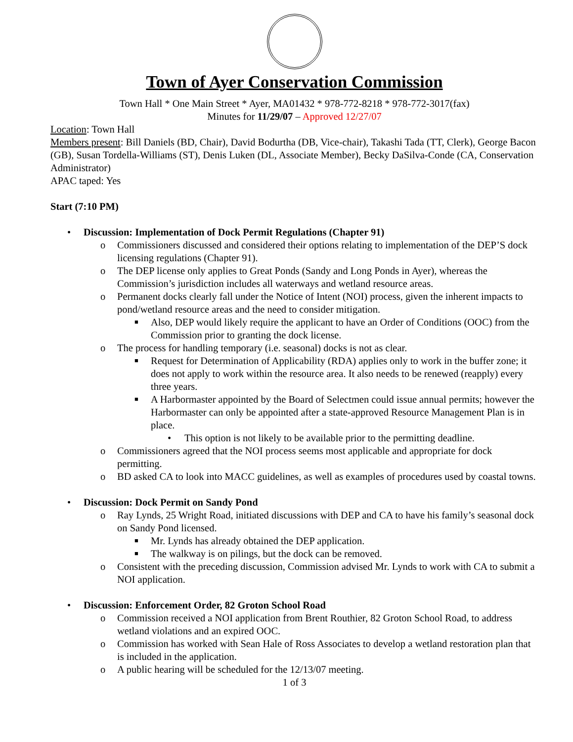Town of Ayer Conservation Commission
Town Hall * One Main Street * Ayer, MA01432 * 978-772-8218 * 978-772-3017(fax)
Minutes for 11/29/07 – Approved 12/27/07
Location: Town Hall
Members present: Bill Daniels (BD, Chair), David Bodurtha (DB, Vice-chair), Takashi Tada (TT, Clerk), George Bacon (GB), Susan Tordella-Williams (ST), Denis Luken (DL, Associate Member), Becky DaSilva-Conde (CA, Conservation Administrator)
APAC taped: Yes
Start (7:10 PM)
• Discussion: Implementation of Dock Permit Regulations (Chapter 91)
o Commissioners discussed and considered their options relating to implementation of the DEP’S dock licensing regulations (Chapter 91).
o The DEP license only applies to Great Ponds (Sandy and Long Ponds in Ayer), whereas the Commission’s jurisdiction includes all waterways and wetland resource areas.
o Permanent docks clearly fall under the Notice of Intent (NOI) process, given the inherent impacts to pond/wetland resource areas and the need to consider mitigation.
■ Also, DEP would likely require the applicant to have an Order of Conditions (OOC) from the Commission prior to granting the dock license.
o The process for handling temporary (i.e. seasonal) docks is not as clear.
■ Request for Determination of Applicability (RDA) applies only to work in the buffer zone; it does not apply to work within the resource area. It also needs to be renewed (reapply) every three years.
■ A Harbormaster appointed by the Board of Selectmen could issue annual permits; however the Harbormaster can only be appointed after a state-approved Resource Management Plan is in place.
• This option is not likely to be available prior to the permitting deadline.
o Commissioners agreed that the NOI process seems most applicable and appropriate for dock permitting.
o BD asked CA to look into MACC guidelines, as well as examples of procedures used by coastal towns.
• Discussion: Dock Permit on Sandy Pond
o Ray Lynds, 25 Wright Road, initiated discussions with DEP and CA to have his family’s seasonal dock on Sandy Pond licensed.
■ Mr. Lynds has already obtained the DEP application.
■ The walkway is on pilings, but the dock can be removed.
o Consistent with the preceding discussion, Commission advised Mr. Lynds to work with CA to submit a NOI application.
• Discussion: Enforcement Order, 82 Groton School Road
o Commission received a NOI application from Brent Routhier, 82 Groton School Road, to address wetland violations and an expired OOC.
o Commission has worked with Sean Hale of Ross Associates to develop a wetland restoration plan that is included in the application.
o A public hearing will be scheduled for the 12/13/07 meeting.
1 of 3